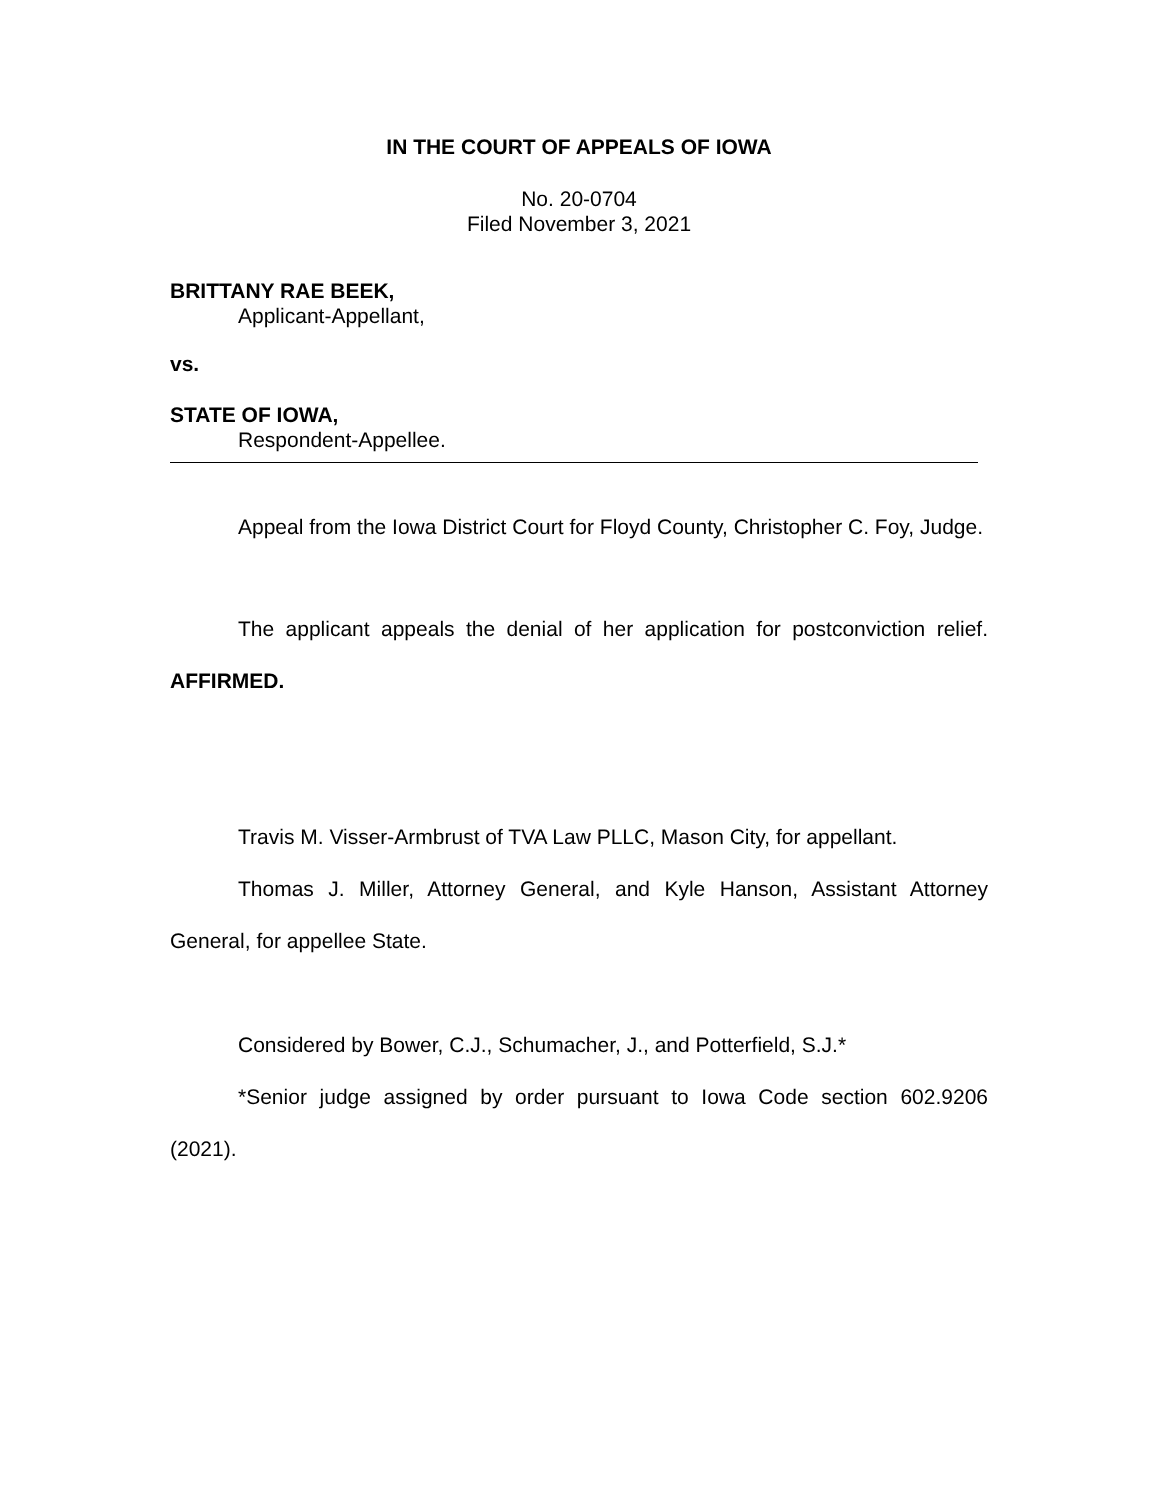IN THE COURT OF APPEALS OF IOWA
No. 20-0704
Filed November 3, 2021
BRITTANY RAE BEEK,
Applicant-Appellant,
vs.
STATE OF IOWA,
Respondent-Appellee.
Appeal from the Iowa District Court for Floyd County, Christopher C. Foy, Judge.
The applicant appeals the denial of her application for postconviction relief. AFFIRMED.
Travis M. Visser-Armbrust of TVA Law PLLC, Mason City, for appellant.
Thomas J. Miller, Attorney General, and Kyle Hanson, Assistant Attorney General, for appellee State.
Considered by Bower, C.J., Schumacher, J., and Potterfield, S.J.*
*Senior judge assigned by order pursuant to Iowa Code section 602.9206 (2021).